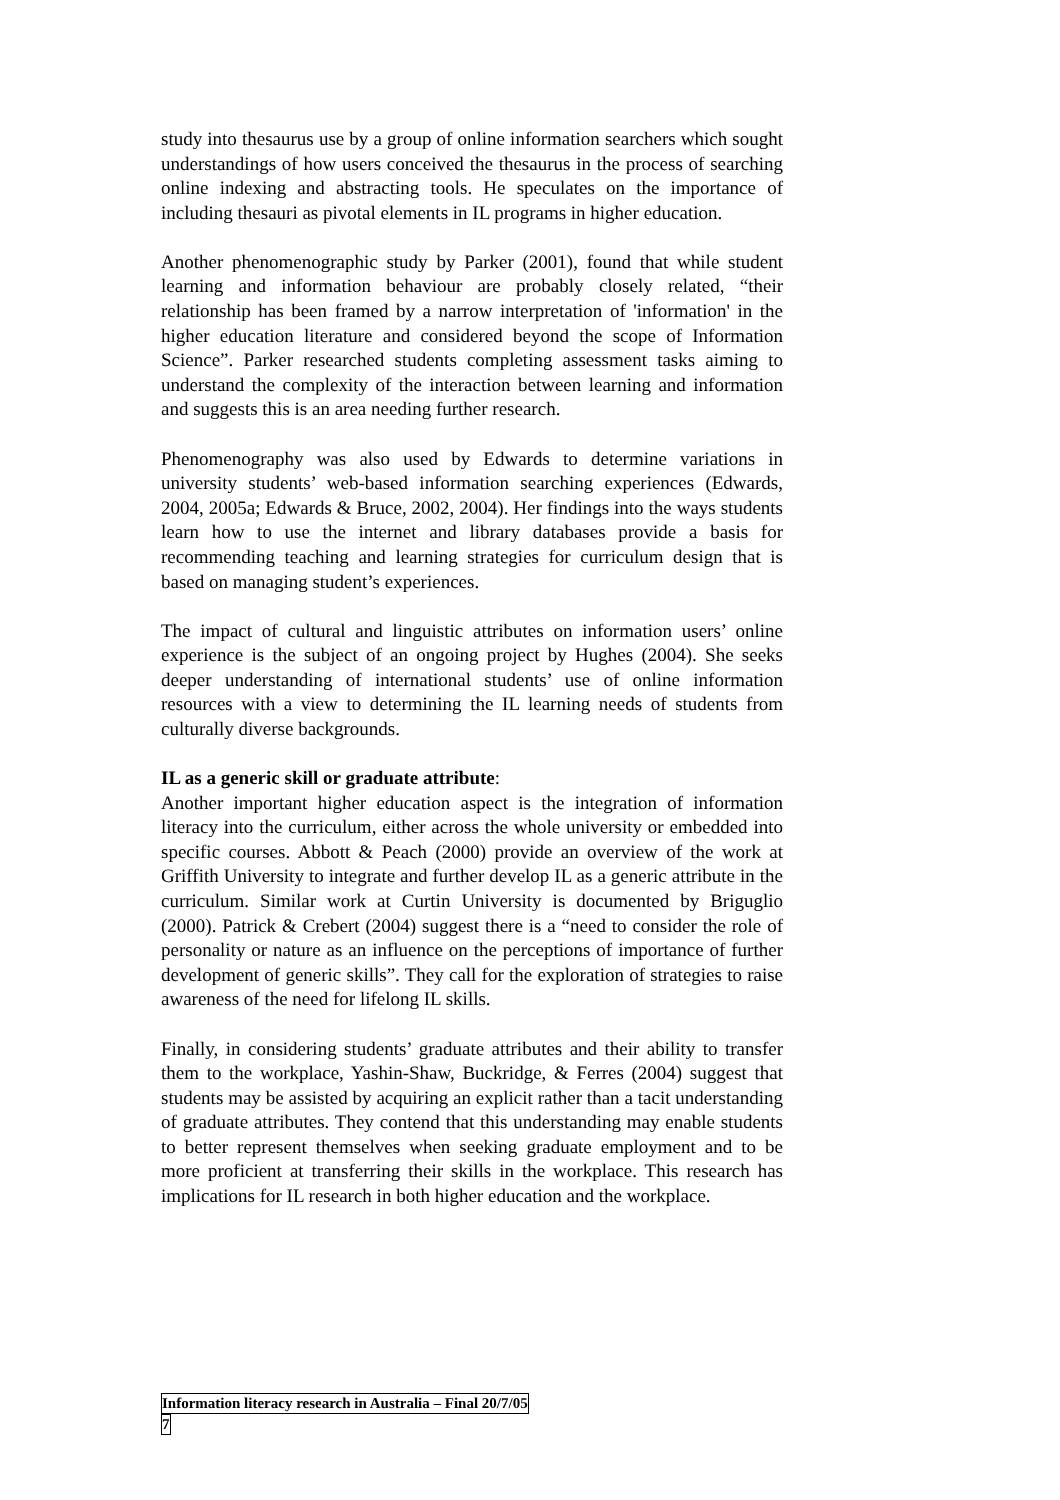study into thesaurus use by a group of online information searchers which sought understandings of how users conceived the thesaurus in the process of searching online indexing and abstracting tools. He speculates on the importance of including thesauri as pivotal elements in IL programs in higher education.
Another phenomenographic study by Parker (2001), found that while student learning and information behaviour are probably closely related, “their relationship has been framed by a narrow interpretation of 'information' in the higher education literature and considered beyond the scope of Information Science”. Parker researched students completing assessment tasks aiming to understand the complexity of the interaction between learning and information and suggests this is an area needing further research.
Phenomenography was also used by Edwards to determine variations in university students’ web-based information searching experiences (Edwards, 2004, 2005a; Edwards & Bruce, 2002, 2004). Her findings into the ways students learn how to use the internet and library databases provide a basis for recommending teaching and learning strategies for curriculum design that is based on managing student’s experiences.
The impact of cultural and linguistic attributes on information users’ online experience is the subject of an ongoing project by Hughes (2004). She seeks deeper understanding of international students’ use of online information resources with a view to determining the IL learning needs of students from culturally diverse backgrounds.
IL as a generic skill or graduate attribute:
Another important higher education aspect is the integration of information literacy into the curriculum, either across the whole university or embedded into specific courses. Abbott & Peach (2000) provide an overview of the work at Griffith University to integrate and further develop IL as a generic attribute in the curriculum. Similar work at Curtin University is documented by Briguglio (2000). Patrick & Crebert (2004) suggest there is a “need to consider the role of personality or nature as an influence on the perceptions of importance of further development of generic skills”. They call for the exploration of strategies to raise awareness of the need for lifelong IL skills.
Finally, in considering students’ graduate attributes and their ability to transfer them to the workplace, Yashin-Shaw, Buckridge, & Ferres (2004) suggest that students may be assisted by acquiring an explicit rather than a tacit understanding of graduate attributes. They contend that this understanding may enable students to better represent themselves when seeking graduate employment and to be more proficient at transferring their skills in the workplace. This research has implications for IL research in both higher education and the workplace.
Information literacy research in Australia – Final 20/7/05
7